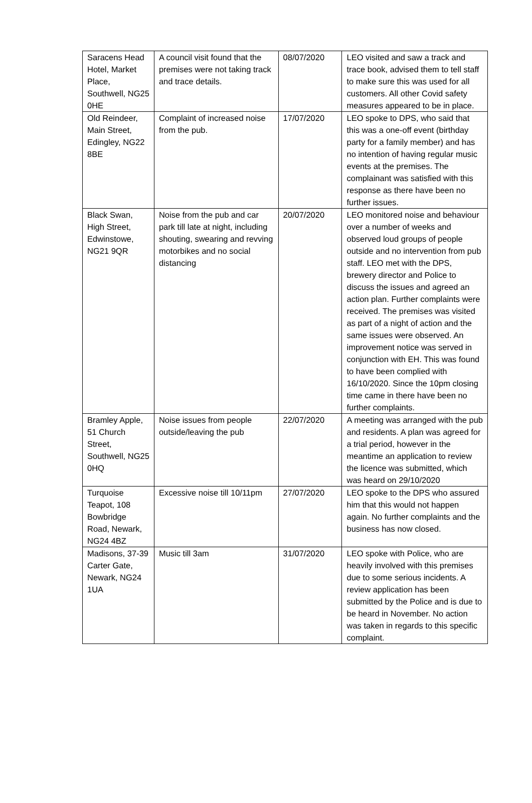| Saracens Head Hotel, Market Place, Southwell, NG25 0HE | A council visit found that the premises were not taking track and trace details. | 08/07/2020 | LEO visited and saw a track and trace book, advised them to tell staff to make sure this was used for all customers. All other Covid safety measures appeared to be in place. |
| Old Reindeer, Main Street, Edingley, NG22 8BE | Complaint of increased noise from the pub. | 17/07/2020 | LEO spoke to DPS, who said that this was a one-off event (birthday party for a family member) and has no intention of having regular music events at the premises. The complainant was satisfied with this response as there have been no further issues. |
| Black Swan, High Street, Edwinstowe, NG21 9QR | Noise from the pub and car park till late at night, including shouting, swearing and revving motorbikes and no social distancing | 20/07/2020 | LEO monitored noise and behaviour over a number of weeks and observed loud groups of people outside and no intervention from pub staff. LEO met with the DPS, brewery director and Police to discuss the issues and agreed an action plan. Further complaints were received. The premises was visited as part of a night of action and the same issues were observed. An improvement notice was served in conjunction with EH. This was found to have been complied with 16/10/2020. Since the 10pm closing time came in there have been no further complaints. |
| Bramley Apple, 51 Church Street, Southwell, NG25 0HQ | Noise issues from people outside/leaving the pub | 22/07/2020 | A meeting was arranged with the pub and residents. A plan was agreed for a trial period, however in the meantime an application to review the licence was submitted, which was heard on 29/10/2020 |
| Turquoise Teapot, 108 Bowbridge Road, Newark, NG24 4BZ | Excessive noise till 10/11pm | 27/07/2020 | LEO spoke to the DPS who assured him that this would not happen again. No further complaints and the business has now closed. |
| Madisons, 37-39 Carter Gate, Newark, NG24 1UA | Music till 3am | 31/07/2020 | LEO spoke with Police, who are heavily involved with this premises due to some serious incidents. A review application has been submitted by the Police and is due to be heard in November. No action was taken in regards to this specific complaint. |